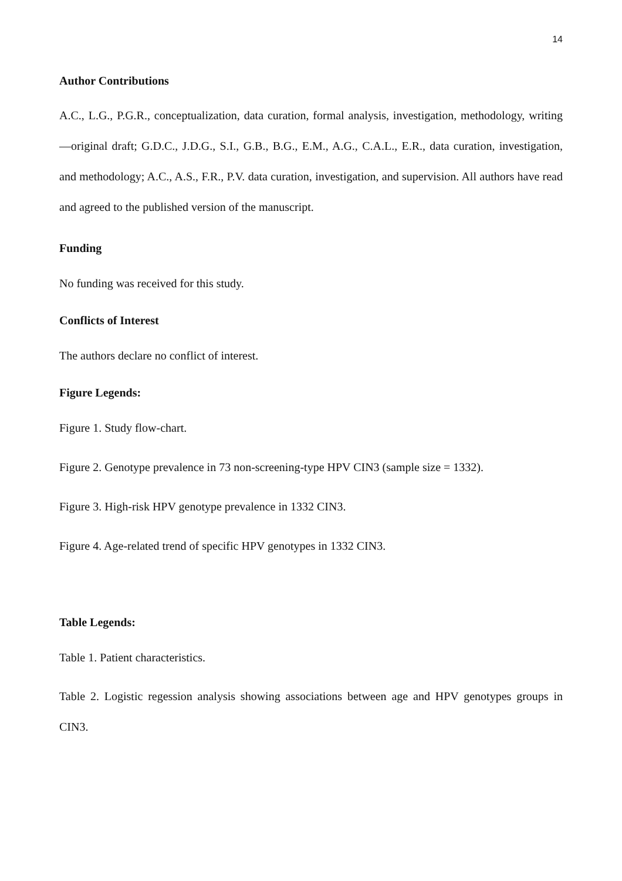14
Author Contributions
A.C., L.G., P.G.R., conceptualization, data curation, formal analysis, investigation, methodology, writing—original draft; G.D.C., J.D.G., S.I., G.B., B.G., E.M., A.G., C.A.L., E.R., data curation, investigation, and methodology; A.C., A.S., F.R., P.V. data curation, investigation, and supervision. All authors have read and agreed to the published version of the manuscript.
Funding
No funding was received for this study.
Conflicts of Interest
The authors declare no conflict of interest.
Figure Legends:
Figure 1. Study flow-chart.
Figure 2. Genotype prevalence in 73 non-screening-type HPV CIN3 (sample size = 1332).
Figure 3. High-risk HPV genotype prevalence in 1332 CIN3.
Figure 4. Age-related trend of specific HPV genotypes in 1332 CIN3.
Table Legends:
Table 1. Patient characteristics.
Table 2. Logistic regession analysis showing associations between age and HPV genotypes groups in CIN3.